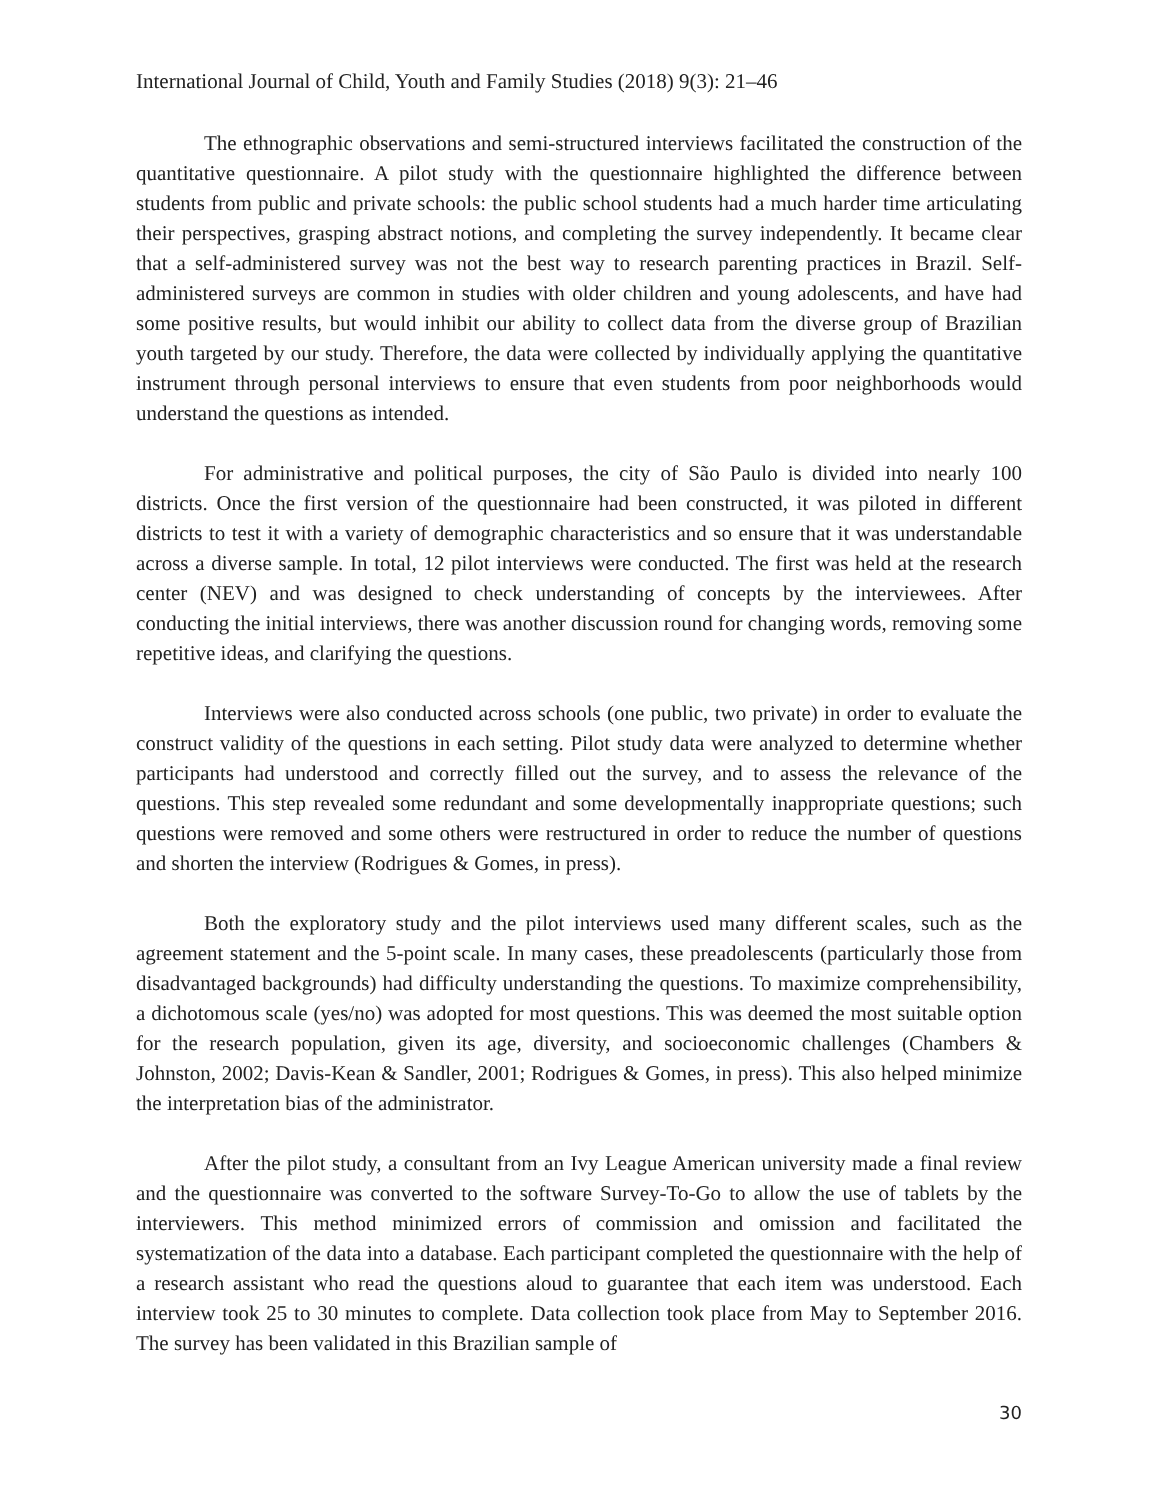International Journal of Child, Youth and Family Studies (2018) 9(3): 21–46
The ethnographic observations and semi-structured interviews facilitated the construction of the quantitative questionnaire. A pilot study with the questionnaire highlighted the difference between students from public and private schools: the public school students had a much harder time articulating their perspectives, grasping abstract notions, and completing the survey independently. It became clear that a self-administered survey was not the best way to research parenting practices in Brazil. Self-administered surveys are common in studies with older children and young adolescents, and have had some positive results, but would inhibit our ability to collect data from the diverse group of Brazilian youth targeted by our study. Therefore, the data were collected by individually applying the quantitative instrument through personal interviews to ensure that even students from poor neighborhoods would understand the questions as intended.
For administrative and political purposes, the city of São Paulo is divided into nearly 100 districts. Once the first version of the questionnaire had been constructed, it was piloted in different districts to test it with a variety of demographic characteristics and so ensure that it was understandable across a diverse sample. In total, 12 pilot interviews were conducted. The first was held at the research center (NEV) and was designed to check understanding of concepts by the interviewees. After conducting the initial interviews, there was another discussion round for changing words, removing some repetitive ideas, and clarifying the questions.
Interviews were also conducted across schools (one public, two private) in order to evaluate the construct validity of the questions in each setting. Pilot study data were analyzed to determine whether participants had understood and correctly filled out the survey, and to assess the relevance of the questions. This step revealed some redundant and some developmentally inappropriate questions; such questions were removed and some others were restructured in order to reduce the number of questions and shorten the interview (Rodrigues & Gomes, in press).
Both the exploratory study and the pilot interviews used many different scales, such as the agreement statement and the 5-point scale. In many cases, these preadolescents (particularly those from disadvantaged backgrounds) had difficulty understanding the questions. To maximize comprehensibility, a dichotomous scale (yes/no) was adopted for most questions. This was deemed the most suitable option for the research population, given its age, diversity, and socioeconomic challenges (Chambers & Johnston, 2002; Davis-Kean & Sandler, 2001; Rodrigues & Gomes, in press). This also helped minimize the interpretation bias of the administrator.
After the pilot study, a consultant from an Ivy League American university made a final review and the questionnaire was converted to the software Survey-To-Go to allow the use of tablets by the interviewers. This method minimized errors of commission and omission and facilitated the systematization of the data into a database. Each participant completed the questionnaire with the help of a research assistant who read the questions aloud to guarantee that each item was understood. Each interview took 25 to 30 minutes to complete. Data collection took place from May to September 2016. The survey has been validated in this Brazilian sample of
30